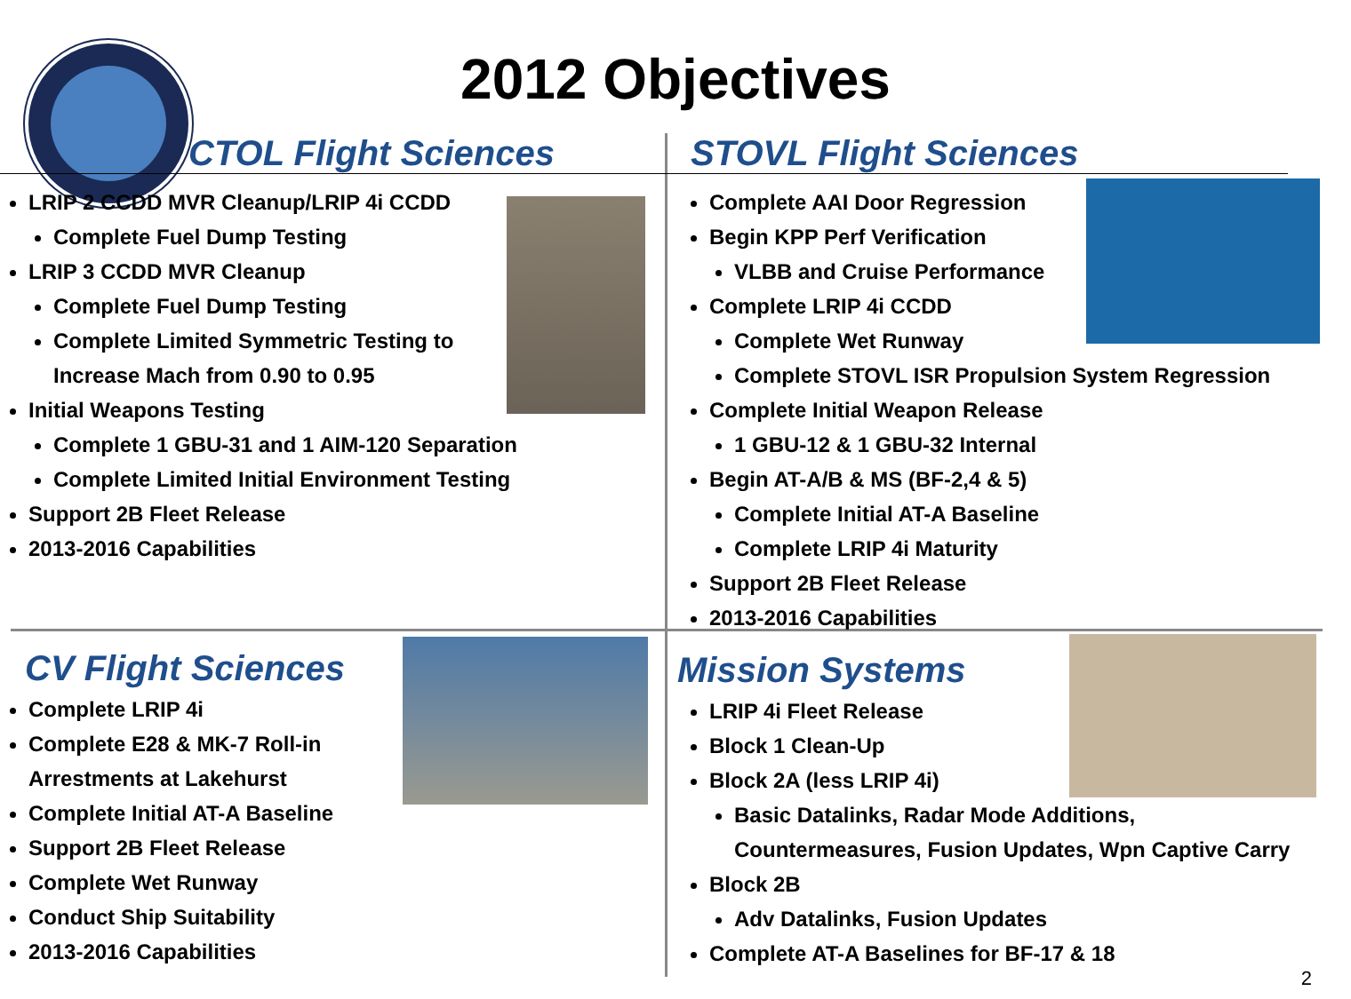2012 Objectives
CTOL Flight Sciences
LRIP 2 CCDD MVR Cleanup/LRIP 4i CCDD
Complete Fuel Dump Testing
LRIP 3 CCDD MVR Cleanup
Complete Fuel Dump Testing
Complete Limited Symmetric Testing to
Increase Mach from 0.90 to 0.95
Initial Weapons Testing
Complete 1 GBU-31 and 1 AIM-120 Separation
Complete Limited Initial Environment Testing
Support 2B Fleet Release
2013-2016 Capabilities
STOVL Flight Sciences
Complete AAI Door Regression
Begin KPP Perf Verification
VLBB and Cruise Performance
Complete LRIP 4i CCDD
Complete Wet Runway
Complete STOVL ISR Propulsion System Regression
Complete Initial Weapon Release
1 GBU-12 & 1 GBU-32 Internal
Begin AT-A/B & MS (BF-2,4 & 5)
Complete Initial AT-A Baseline
Complete LRIP 4i Maturity
Support 2B Fleet Release
2013-2016 Capabilities
CV Flight Sciences
Complete LRIP 4i
Complete E28 & MK-7 Roll-in
Arrestments at Lakehurst
Complete Initial AT-A Baseline
Support 2B Fleet Release
Complete Wet Runway
Conduct Ship Suitability
2013-2016 Capabilities
Mission Systems
LRIP 4i Fleet Release
Block 1 Clean-Up
Block 2A (less LRIP 4i)
Basic Datalinks, Radar Mode Additions,
Countermeasures, Fusion Updates, Wpn Captive Carry
Block 2B
Adv Datalinks, Fusion Updates
Complete AT-A Baselines for BF-17 & 18
2